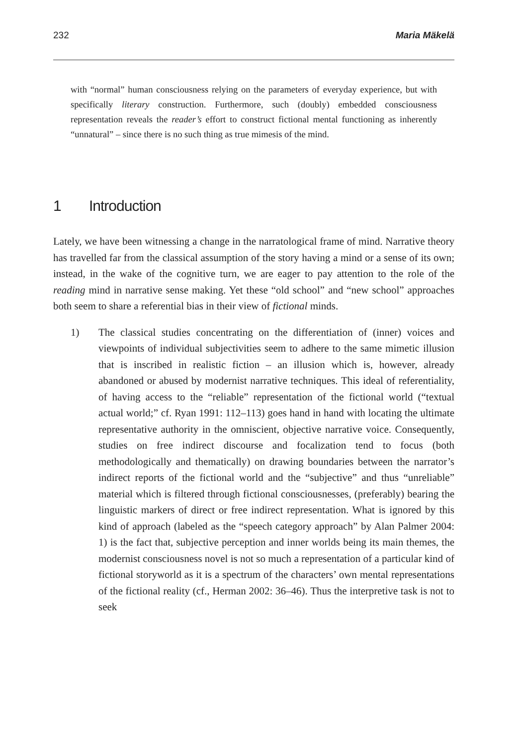232 Maria Mäkelä
with “normal” human consciousness relying on the parameters of everyday experience, but with specifically literary construction. Furthermore, such (doubly) embedded consciousness representation reveals the reader’s effort to construct fictional mental functioning as inherently “unnatural” – since there is no such thing as true mimesis of the mind.
1 Introduction
Lately, we have been witnessing a change in the narratological frame of mind. Narrative theory has travelled far from the classical assumption of the story having a mind or a sense of its own; instead, in the wake of the cognitive turn, we are eager to pay attention to the role of the reading mind in narrative sense making. Yet these “old school” and “new school” approaches both seem to share a referential bias in their view of fictional minds.
1) The classical studies concentrating on the differentiation of (inner) voices and viewpoints of individual subjectivities seem to adhere to the same mimetic illusion that is inscribed in realistic fiction – an illusion which is, however, already abandoned or abused by modernist narrative techniques. This ideal of referentiality, of having access to the “reliable” representation of the fictional world (“textual actual world;” cf. Ryan 1991: 112–113) goes hand in hand with locating the ultimate representative authority in the omniscient, objective narrative voice. Consequently, studies on free indirect discourse and focalization tend to focus (both methodologically and thematically) on drawing boundaries between the narrator’s indirect reports of the fictional world and the “subjective” and thus “unreliable” material which is filtered through fictional consciousnesses, (preferably) bearing the linguistic markers of direct or free indirect representation. What is ignored by this kind of approach (labeled as the “speech category approach” by Alan Palmer 2004: 1) is the fact that, subjective perception and inner worlds being its main themes, the modernist consciousness novel is not so much a representation of a particular kind of fictional storyworld as it is a spectrum of the characters’ own mental representations of the fictional reality (cf., Herman 2002: 36–46). Thus the interpretive task is not to seek